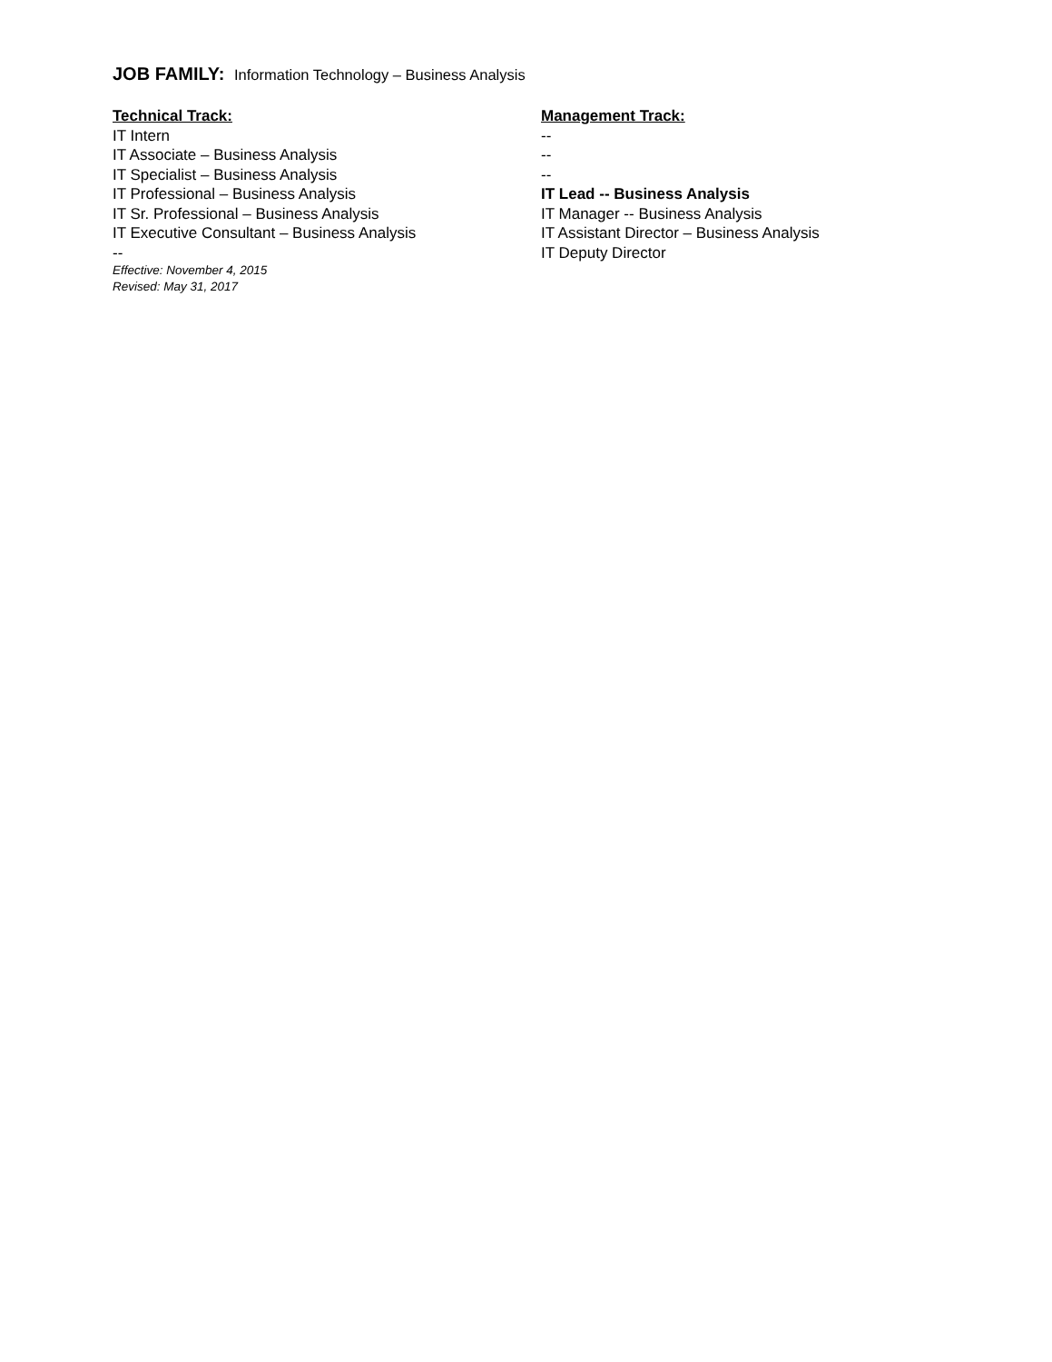JOB FAMILY: Information Technology – Business Analysis
Technical Track:
IT Intern
IT Associate – Business Analysis
IT Specialist – Business Analysis
IT Professional – Business Analysis
IT Sr. Professional – Business Analysis
IT Executive Consultant – Business Analysis
--
Effective: November 4, 2015
Revised: May 31, 2017
Management Track:
--
--
--
IT Lead -- Business Analysis
IT Manager -- Business Analysis
IT Assistant Director – Business Analysis
IT Deputy Director